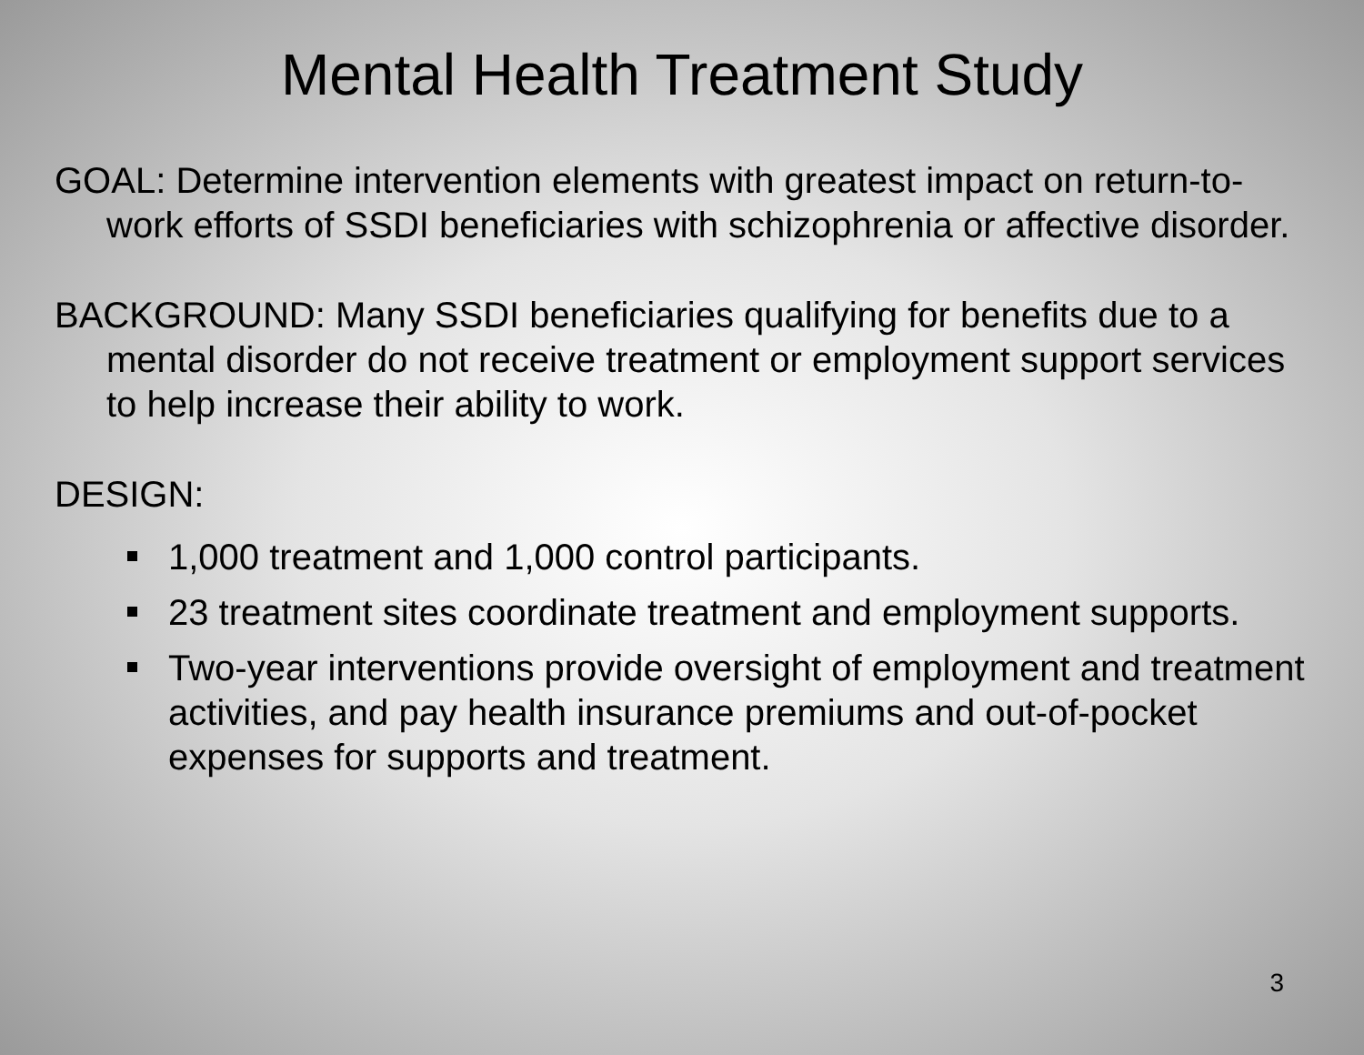Mental Health Treatment Study
GOAL: Determine intervention elements with greatest impact on return-to-work efforts of SSDI beneficiaries with schizophrenia or affective disorder.
BACKGROUND: Many SSDI beneficiaries qualifying for benefits due to a mental disorder do not receive treatment or employment support services to help increase their ability to work.
DESIGN:
1,000 treatment and 1,000 control participants.
23 treatment sites coordinate treatment and employment supports.
Two-year interventions provide oversight of employment and treatment activities, and pay health insurance premiums and out-of-pocket expenses for supports and treatment.
3